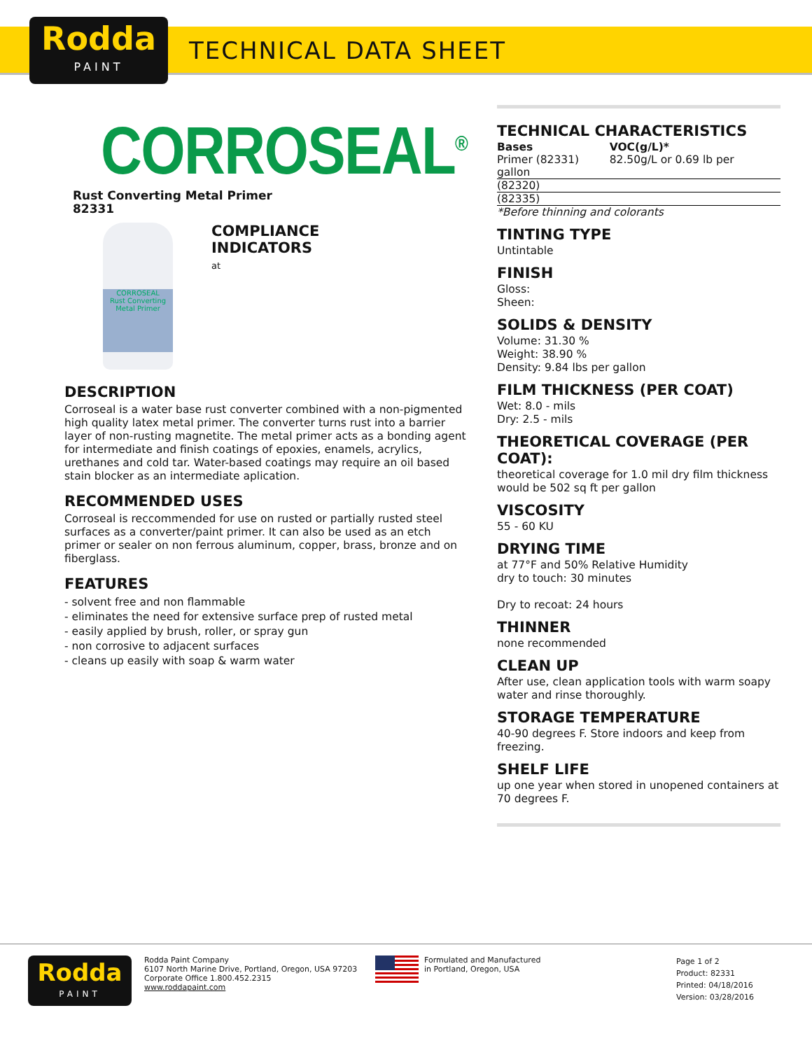Rodda
PAINT
TECHNICAL DATA SHEET
CORROSEAL<sup>®</sup>
Rust Converting Metal Primer
82331
CORROSEAL
Rust Converting Metal Primer
COMPLIANCE
INDICATORS
at
DESCRIPTION
Corroseal is a water base rust converter combined with a non-pigmented high quality latex metal primer. The converter turns rust into a barrier layer of non-rusting magnetite. The metal primer acts as a bonding agent for intermediate and finish coatings of epoxies, enamels, acrylics, urethanes and cold tar. Water-based coatings may require an oil based stain blocker as an intermediate aplication.
RECOMMENDED USES
Corroseal is reccommended for use on rusted or partially rusted steel surfaces as a converter/paint primer. It can also be used as an etch primer or sealer on non ferrous aluminum, copper, brass, bronze and on fiberglass.
FEATURES
- solvent free and non flammable
- eliminates the need for extensive surface prep of rusted metal
- easily applied by brush, roller, or spray gun
- non corrosive to adjacent surfaces
- cleans up easily with soap & warm water
TECHNICAL CHARACTERISTICS
| Bases | VOC(g/L)* |
| --- | --- |
| Primer (82331) gallon | 82.50g/L or 0.69 lb per |
| (82320) | |
| (82335) | |
*Before thinning and colorants
TINTING TYPE
Untintable
FINISH
Gloss:
Sheen:
SOLIDS & DENSITY
Volume: 31.30 %
Weight: 38.90 %
Density: 9.84 lbs per gallon
FILM THICKNESS (PER COAT)
Wet: 8.0 - mils
Dry: 2.5 - mils
THEORETICAL COVERAGE (PER COAT):
theoretical coverage for 1.0 mil dry film thickness would be 502 sq ft per gallon
VISCOSITY
55 - 60 KU
DRYING TIME
at 77°F and 50% Relative Humidity
dry to touch: 30 minutes
Dry to recoat: 24 hours
THINNER
none recommended
CLEAN UP
After use, clean application tools with warm soapy water and rinse thoroughly.
STORAGE TEMPERATURE
40-90 degrees F. Store indoors and keep from freezing.
SHELF LIFE
up one year when stored in unopened containers at 70 degrees F.
Rodda
PAINT
Rodda Paint Company
6107 North Marine Drive, Portland, Oregon, USA 97203
Corporate Office 1.800.452.2315
www.roddapaint.com
Formulated and Manufactured
in Portland, Oregon, USA
Page 1 of 2
Product: 82331
Printed: 04/18/2016
Version: 03/28/2016